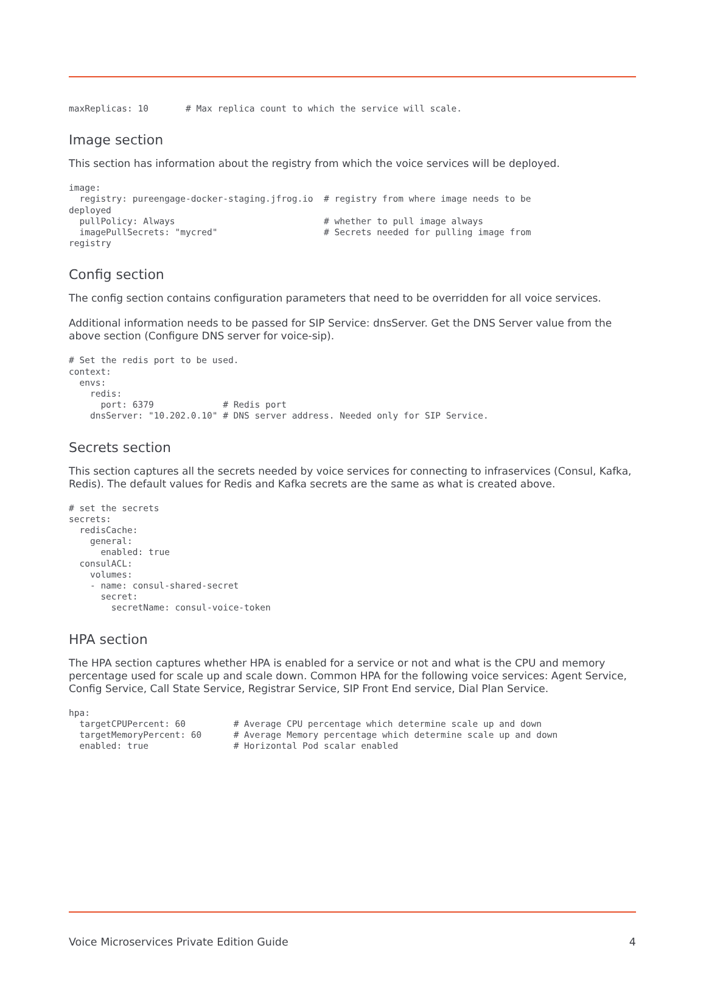maxReplicas: 10       # Max replica count to which the service will scale.
Image section
This section has information about the registry from which the voice services will be deployed.
image:
  registry: pureengage-docker-staging.jfrog.io  # registry from where image needs to be
deployed
  pullPolicy: Always                            # whether to pull image always
  imagePullSecrets: "mycred"                    # Secrets needed for pulling image from
registry
Config section
The config section contains configuration parameters that need to be overridden for all voice services.
Additional information needs to be passed for SIP Service: dnsServer. Get the DNS Server value from the above section (Configure DNS server for voice-sip).
# Set the redis port to be used.
context:
  envs:
    redis:
      port: 6379             # Redis port
    dnsServer: "10.202.0.10" # DNS server address. Needed only for SIP Service.
Secrets section
This section captures all the secrets needed by voice services for connecting to infraservices (Consul, Kafka, Redis). The default values for Redis and Kafka secrets are the same as what is created above.
# set the secrets
secrets:
  redisCache:
    general:
      enabled: true
  consulACL:
    volumes:
    - name: consul-shared-secret
      secret:
        secretName: consul-voice-token
HPA section
The HPA section captures whether HPA is enabled for a service or not and what is the CPU and memory percentage used for scale up and scale down. Common HPA for the following voice services: Agent Service, Config Service, Call State Service, Registrar Service, SIP Front End service, Dial Plan Service.
hpa:
  targetCPUPercent: 60         # Average CPU percentage which determine scale up and down
  targetMemoryPercent: 60      # Average Memory percentage which determine scale up and down
  enabled: true                # Horizontal Pod scalar enabled
Voice Microservices Private Edition Guide 4